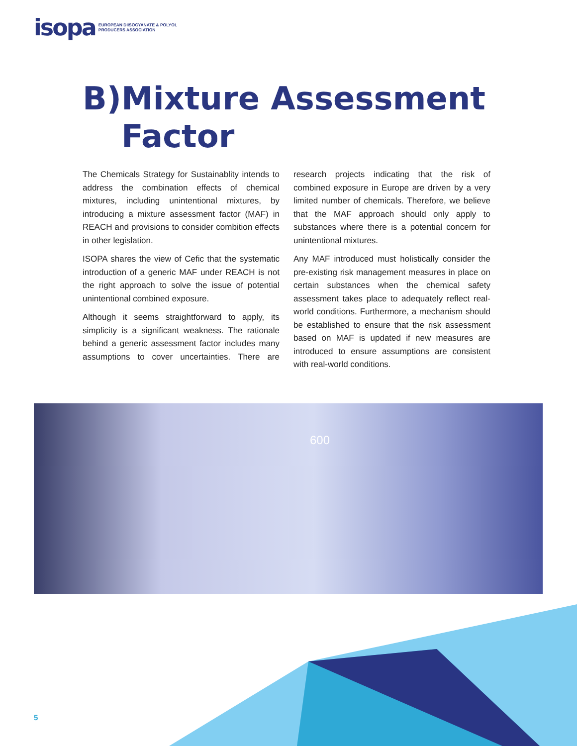isopa EUROPEAN DIISOCYANATE & POLYOL
PRODUCERS ASSOCIATION
B) Mixture Assessment
Factor
The Chemicals Strategy for Sustainablity intends to address the combination effects of chemical mixtures, including unintentional mixtures, by introducing a mixture assessment factor (MAF) in REACH and provisions to consider combition effects in other legislation.
ISOPA shares the view of Cefic that the systematic introduction of a generic MAF under REACH is not the right approach to solve the issue of potential unintentional combined exposure.
Although it seems straightforward to apply, its simplicity is a significant weakness. The rationale behind a generic assessment factor includes many assumptions to cover uncertainties. There are research projects indicating that the risk of combined exposure in Europe are driven by a very limited number of chemicals. Therefore, we believe that the MAF approach should only apply to substances where there is a potential concern for unintentional mixtures.
Any MAF introduced must holistically consider the pre-existing risk management measures in place on certain substances when the chemical safety assessment takes place to adequately reflect real-world conditions. Furthermore, a mechanism should be established to ensure that the risk assessment based on MAF is updated if new measures are introduced to ensure assumptions are consistent with real-world conditions.
600
5